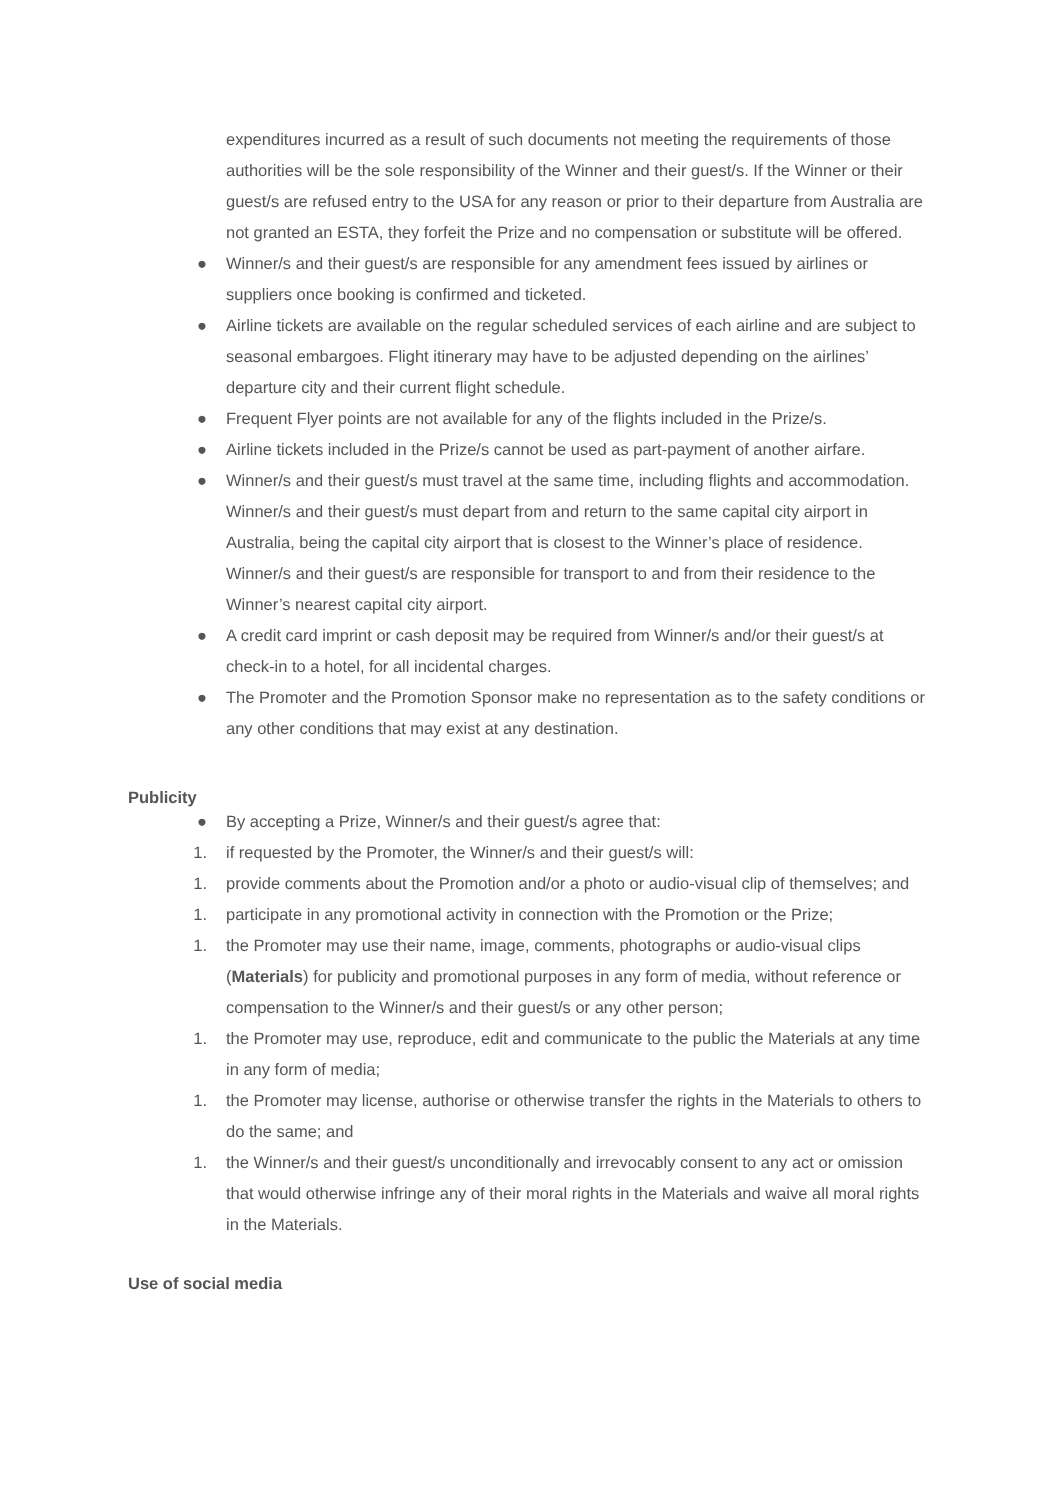expenditures incurred as a result of such documents not meeting the requirements of those authorities will be the sole responsibility of the Winner and their guest/s. If the Winner or their guest/s are refused entry to the USA for any reason or prior to their departure from Australia are not granted an ESTA, they forfeit the Prize and no compensation or substitute will be offered.
● Winner/s and their guest/s are responsible for any amendment fees issued by airlines or suppliers once booking is confirmed and ticketed.
● Airline tickets are available on the regular scheduled services of each airline and are subject to seasonal embargoes. Flight itinerary may have to be adjusted depending on the airlines’ departure city and their current flight schedule.
● Frequent Flyer points are not available for any of the flights included in the Prize/s.
● Airline tickets included in the Prize/s cannot be used as part-payment of another airfare.
● Winner/s and their guest/s must travel at the same time, including flights and accommodation. Winner/s and their guest/s must depart from and return to the same capital city airport in Australia, being the capital city airport that is closest to the Winner’s place of residence. Winner/s and their guest/s are responsible for transport to and from their residence to the Winner’s nearest capital city airport.
● A credit card imprint or cash deposit may be required from Winner/s and/or their guest/s at check-in to a hotel, for all incidental charges.
● The Promoter and the Promotion Sponsor make no representation as to the safety conditions or any other conditions that may exist at any destination.
Publicity
● By accepting a Prize, Winner/s and their guest/s agree that:
1. if requested by the Promoter, the Winner/s and their guest/s will:
1. provide comments about the Promotion and/or a photo or audio-visual clip of themselves; and
1. participate in any promotional activity in connection with the Promotion or the Prize;
1. the Promoter may use their name, image, comments, photographs or audio-visual clips (Materials) for publicity and promotional purposes in any form of media, without reference or compensation to the Winner/s and their guest/s or any other person;
1. the Promoter may use, reproduce, edit and communicate to the public the Materials at any time in any form of media;
1. the Promoter may license, authorise or otherwise transfer the rights in the Materials to others to do the same; and
1. the Winner/s and their guest/s unconditionally and irrevocably consent to any act or omission that would otherwise infringe any of their moral rights in the Materials and waive all moral rights in the Materials.
Use of social media